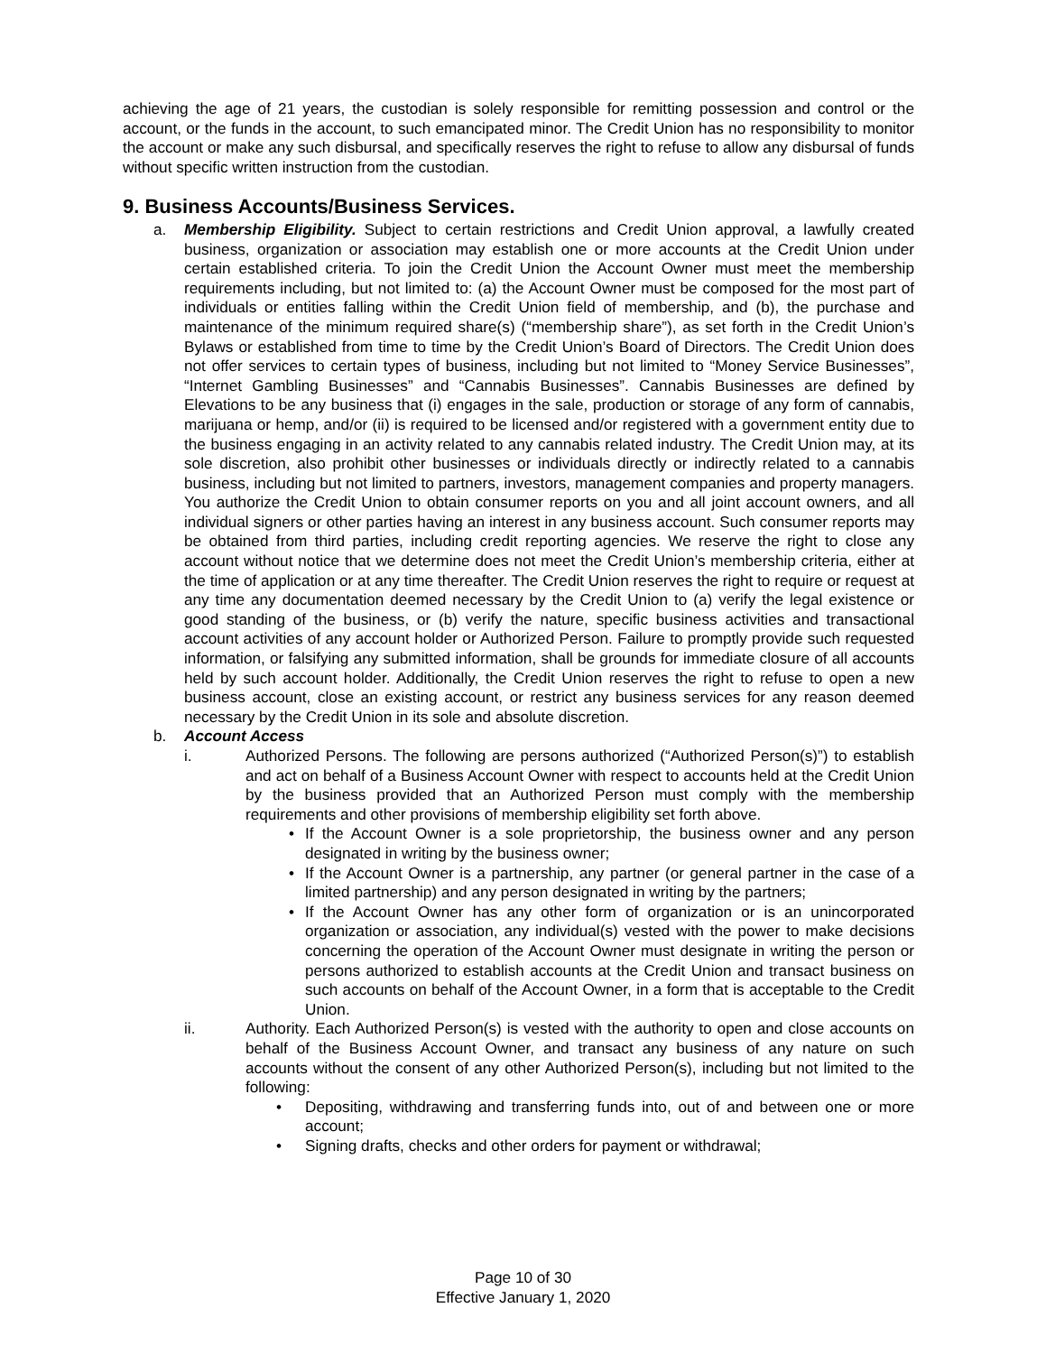achieving the age of 21 years, the custodian is solely responsible for remitting possession and control or the account, or the funds in the account, to such emancipated minor. The Credit Union has no responsibility to monitor the account or make any such disbursal, and specifically reserves the right to refuse to allow any disbursal of funds without specific written instruction from the custodian.
9. Business Accounts/Business Services.
a. Membership Eligibility. Subject to certain restrictions and Credit Union approval, a lawfully created business, organization or association may establish one or more accounts at the Credit Union under certain established criteria. To join the Credit Union the Account Owner must meet the membership requirements including, but not limited to: (a) the Account Owner must be composed for the most part of individuals or entities falling within the Credit Union field of membership, and (b), the purchase and maintenance of the minimum required share(s) (“membership share”), as set forth in the Credit Union’s Bylaws or established from time to time by the Credit Union’s Board of Directors. The Credit Union does not offer services to certain types of business, including but not limited to “Money Service Businesses”, “Internet Gambling Businesses” and “Cannabis Businesses”. Cannabis Businesses are defined by Elevations to be any business that (i) engages in the sale, production or storage of any form of cannabis, marijuana or hemp, and/or (ii) is required to be licensed and/or registered with a government entity due to the business engaging in an activity related to any cannabis related industry. The Credit Union may, at its sole discretion, also prohibit other businesses or individuals directly or indirectly related to a cannabis business, including but not limited to partners, investors, management companies and property managers. You authorize the Credit Union to obtain consumer reports on you and all joint account owners, and all individual signers or other parties having an interest in any business account. Such consumer reports may be obtained from third parties, including credit reporting agencies. We reserve the right to close any account without notice that we determine does not meet the Credit Union’s membership criteria, either at the time of application or at any time thereafter. The Credit Union reserves the right to require or request at any time any documentation deemed necessary by the Credit Union to (a) verify the legal existence or good standing of the business, or (b) verify the nature, specific business activities and transactional account activities of any account holder or Authorized Person. Failure to promptly provide such requested information, or falsifying any submitted information, shall be grounds for immediate closure of all accounts held by such account holder. Additionally, the Credit Union reserves the right to refuse to open a new business account, close an existing account, or restrict any business services for any reason deemed necessary by the Credit Union in its sole and absolute discretion.
b. Account Access
i. Authorized Persons. The following are persons authorized (“Authorized Person(s)”) to establish and act on behalf of a Business Account Owner with respect to accounts held at the Credit Union by the business provided that an Authorized Person must comply with the membership requirements and other provisions of membership eligibility set forth above.
• If the Account Owner is a sole proprietorship, the business owner and any person designated in writing by the business owner;
• If the Account Owner is a partnership, any partner (or general partner in the case of a limited partnership) and any person designated in writing by the partners;
• If the Account Owner has any other form of organization or is an unincorporated organization or association, any individual(s) vested with the power to make decisions concerning the operation of the Account Owner must designate in writing the person or persons authorized to establish accounts at the Credit Union and transact business on such accounts on behalf of the Account Owner, in a form that is acceptable to the Credit Union.
ii. Authority. Each Authorized Person(s) is vested with the authority to open and close accounts on behalf of the Business Account Owner, and transact any business of any nature on such accounts without the consent of any other Authorized Person(s), including but not limited to the following:
• Depositing, withdrawing and transferring funds into, out of and between one or more account;
• Signing drafts, checks and other orders for payment or withdrawal;
Page 10 of 30
Effective January 1, 2020